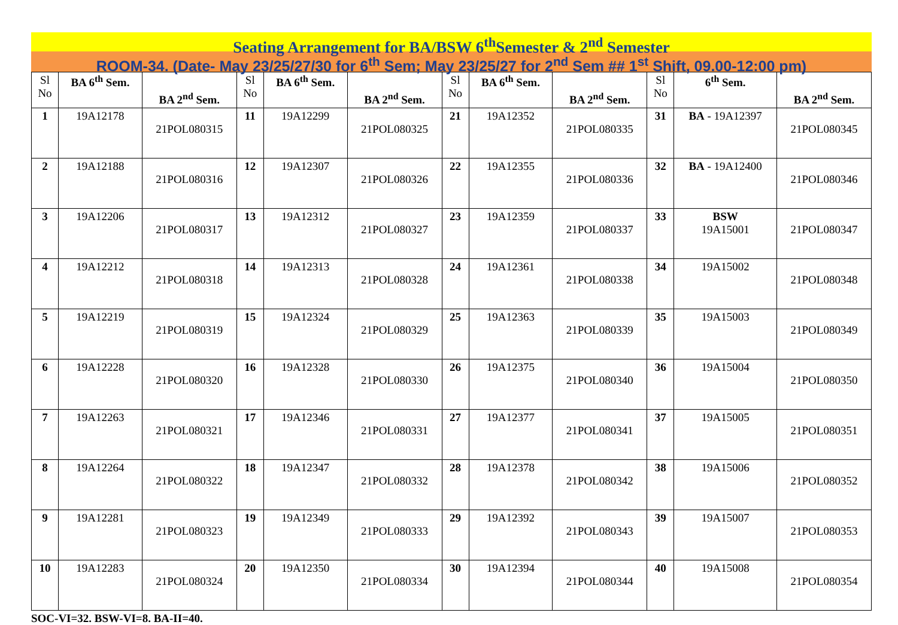Seating Arrangement for BA/BSW 6<sup>th</sup>Semester & 2<sup>nd</sup> Semester
ROOM-34. (Date- May 23/25/27/30 for 6<sup>th</sup> Sem; May 23/25/27 for 2<sup>nd</sup> Sem ## 1<sup>st</sup> Shift, 09.00-12:00 pm)
| Sl No | BA 6<sup>th</sup> Sem. | BA 2<sup>nd</sup> Sem. | Sl No | BA 6<sup>th</sup> Sem. | BA 2<sup>nd</sup> Sem. | Sl No | BA 6<sup>th</sup> Sem. | BA 2<sup>nd</sup> Sem. | Sl No | 6<sup>th</sup> Sem. | BA 2<sup>nd</sup> Sem. |
| --- | --- | --- | --- | --- | --- | --- | --- | --- | --- | --- | --- |
| 1 | 19A12178 | 21POL080315 | 11 | 19A12299 | 21POL080325 | 21 | 19A12352 | 21POL080335 | 31 | BA - 19A12397 | 21POL080345 |
| 2 | 19A12188 | 21POL080316 | 12 | 19A12307 | 21POL080326 | 22 | 19A12355 | 21POL080336 | 32 | BA - 19A12400 | 21POL080346 |
| 3 | 19A12206 | 21POL080317 | 13 | 19A12312 | 21POL080327 | 23 | 19A12359 | 21POL080337 | 33 | BSW 19A15001 | 21POL080347 |
| 4 | 19A12212 | 21POL080318 | 14 | 19A12313 | 21POL080328 | 24 | 19A12361 | 21POL080338 | 34 | 19A15002 | 21POL080348 |
| 5 | 19A12219 | 21POL080319 | 15 | 19A12324 | 21POL080329 | 25 | 19A12363 | 21POL080339 | 35 | 19A15003 | 21POL080349 |
| 6 | 19A12228 | 21POL080320 | 16 | 19A12328 | 21POL080330 | 26 | 19A12375 | 21POL080340 | 36 | 19A15004 | 21POL080350 |
| 7 | 19A12263 | 21POL080321 | 17 | 19A12346 | 21POL080331 | 27 | 19A12377 | 21POL080341 | 37 | 19A15005 | 21POL080351 |
| 8 | 19A12264 | 21POL080322 | 18 | 19A12347 | 21POL080332 | 28 | 19A12378 | 21POL080342 | 38 | 19A15006 | 21POL080352 |
| 9 | 19A12281 | 21POL080323 | 19 | 19A12349 | 21POL080333 | 29 | 19A12392 | 21POL080343 | 39 | 19A15007 | 21POL080353 |
| 10 | 19A12283 | 21POL080324 | 20 | 19A12350 | 21POL080334 | 30 | 19A12394 | 21POL080344 | 40 | 19A15008 | 21POL080354 |
SOC-VI=32. BSW-VI=8. BA-II=40.